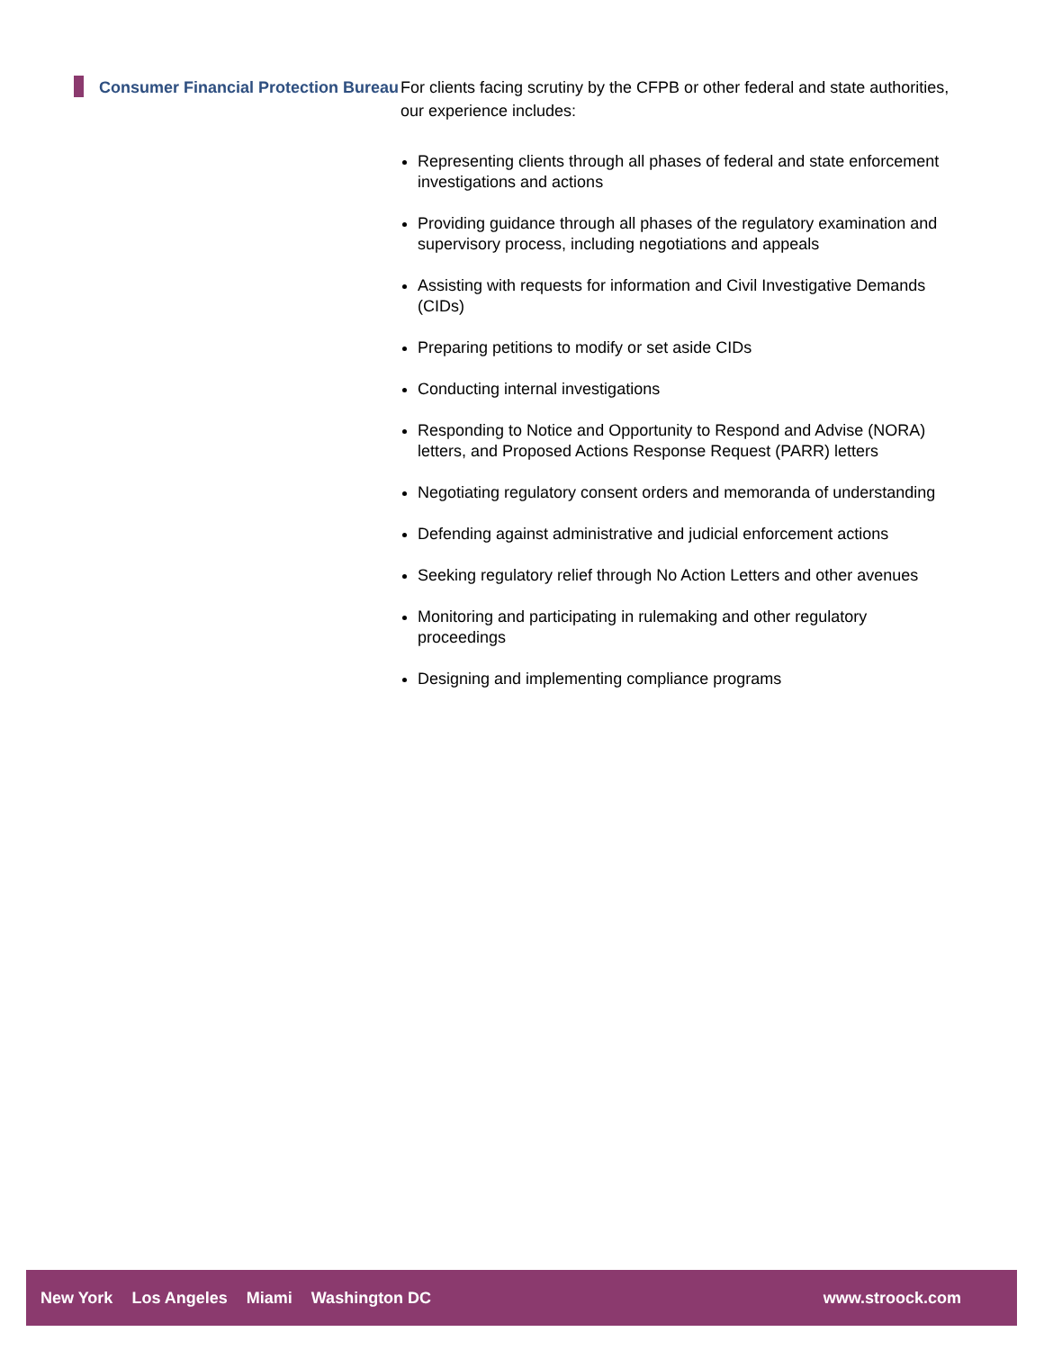Consumer Financial Protection Bureau
For clients facing scrutiny by the CFPB or other federal and state authorities, our experience includes:
Representing clients through all phases of federal and state enforcement investigations and actions
Providing guidance through all phases of the regulatory examination and supervisory process, including negotiations and appeals
Assisting with requests for information and Civil Investigative Demands (CIDs)
Preparing petitions to modify or set aside CIDs
Conducting internal investigations
Responding to Notice and Opportunity to Respond and Advise (NORA) letters, and Proposed Actions Response Request (PARR) letters
Negotiating regulatory consent orders and memoranda of understanding
Defending against administrative and judicial enforcement actions
Seeking regulatory relief through No Action Letters and other avenues
Monitoring and participating in rulemaking and other regulatory proceedings
Designing and implementing compliance programs
New York Los Angeles Miami Washington DC
www.stroock.com